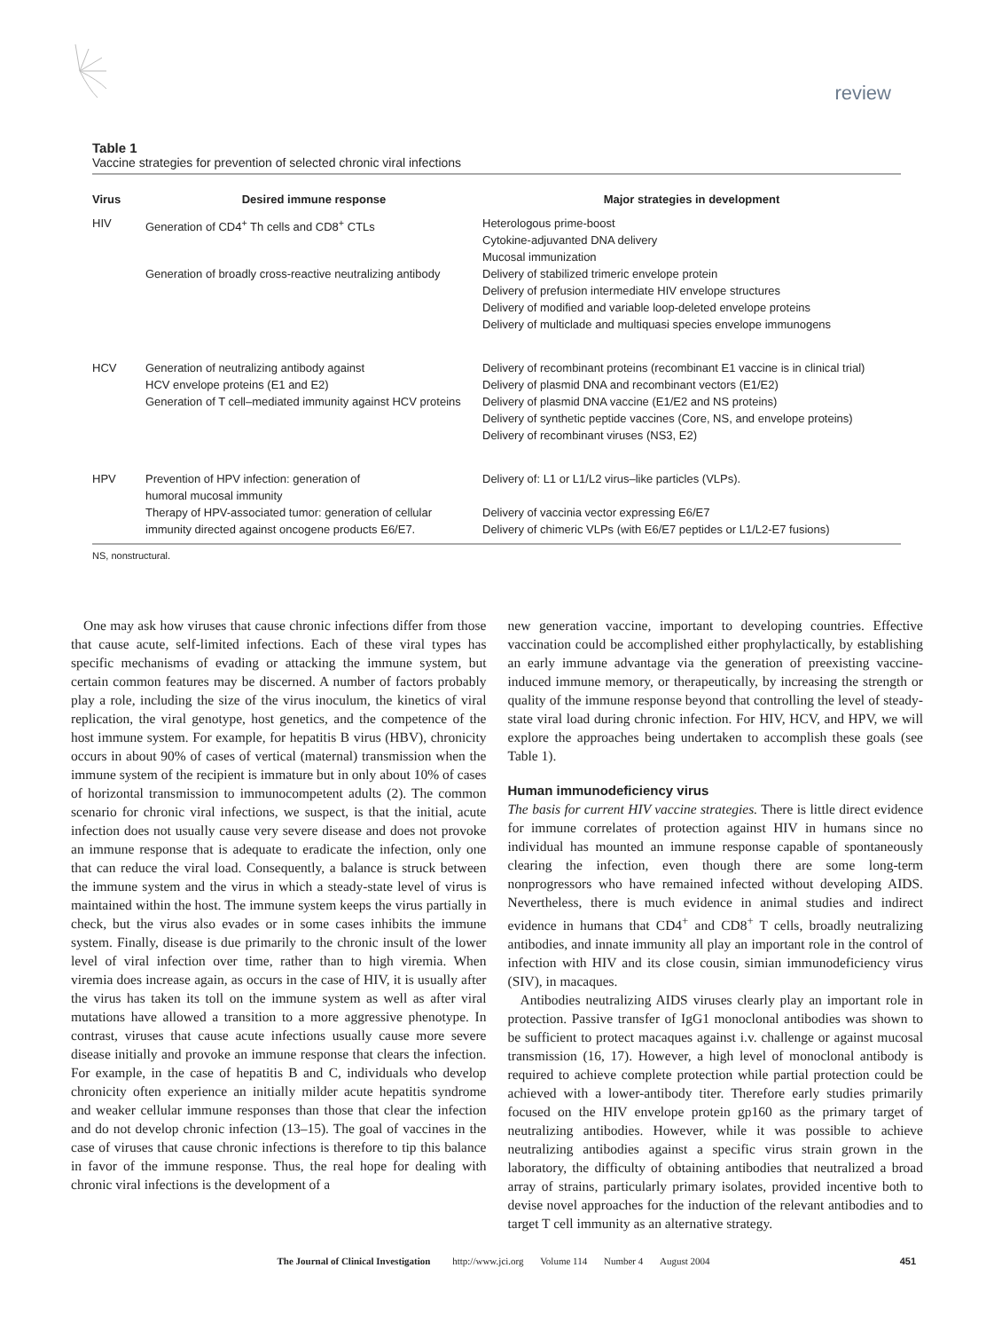review
Table 1
Vaccine strategies for prevention of selected chronic viral infections
| Virus | Desired immune response | Major strategies in development |
| --- | --- | --- |
| HIV | Generation of CD4<sup>+</sup> Th cells and CD8<sup>+</sup> CTLs | Heterologous prime-boost Cytokine-adjuvanted DNA delivery Mucosal immunization |
| | Generation of broadly cross-reactive neutralizing antibody | Delivery of stabilized trimeric envelope protein Delivery of prefusion intermediate HIV envelope structures Delivery of modified and variable loop-deleted envelope proteins Delivery of multiclade and multiquasi species envelope immunogens |
| HCV | Generation of neutralizing antibody against HCV envelope proteins (E1 and E2) Generation of T cell–mediated immunity against HCV proteins | Delivery of recombinant proteins (recombinant E1 vaccine is in clinical trial) Delivery of plasmid DNA and recombinant vectors (E1/E2) Delivery of plasmid DNA vaccine (E1/E2 and NS proteins) Delivery of synthetic peptide vaccines (Core, NS, and envelope proteins) Delivery of recombinant viruses (NS3, E2) |
| HPV | Prevention of HPV infection: generation of humoral mucosal immunity | Delivery of: L1 or L1/L2 virus–like particles (VLPs). |
| | Therapy of HPV-associated tumor: generation of cellular immunity directed against oncogene products E6/E7. | Delivery of vaccinia vector expressing E6/E7 Delivery of chimeric VLPs (with E6/E7 peptides or L1/L2-E7 fusions) |
NS, nonstructural.
One may ask how viruses that cause chronic infections differ from those that cause acute, self-limited infections. Each of these viral types has specific mechanisms of evading or attacking the immune system, but certain common features may be discerned. A number of factors probably play a role, including the size of the virus inoculum, the kinetics of viral replication, the viral genotype, host genetics, and the competence of the host immune system. For example, for hepatitis B virus (HBV), chronicity occurs in about 90% of cases of vertical (maternal) transmission when the immune system of the recipient is immature but in only about 10% of cases of horizontal transmission to immunocompetent adults (2). The common scenario for chronic viral infections, we suspect, is that the initial, acute infection does not usually cause very severe disease and does not provoke an immune response that is adequate to eradicate the infection, only one that can reduce the viral load. Consequently, a balance is struck between the immune system and the virus in which a steady-state level of virus is maintained within the host. The immune system keeps the virus partially in check, but the virus also evades or in some cases inhibits the immune system. Finally, disease is due primarily to the chronic insult of the lower level of viral infection over time, rather than to high viremia. When viremia does increase again, as occurs in the case of HIV, it is usually after the virus has taken its toll on the immune system as well as after viral mutations have allowed a transition to a more aggressive phenotype. In contrast, viruses that cause acute infections usually cause more severe disease initially and provoke an immune response that clears the infection. For example, in the case of hepatitis B and C, individuals who develop chronicity often experience an initially milder acute hepatitis syndrome and weaker cellular immune responses than those that clear the infection and do not develop chronic infection (13–15). The goal of vaccines in the case of viruses that cause chronic infections is therefore to tip this balance in favor of the immune response. Thus, the real hope for dealing with chronic viral infections is the development of a
new generation vaccine, important to developing countries. Effective vaccination could be accomplished either prophylactically, by establishing an early immune advantage via the generation of preexisting vaccine-induced immune memory, or therapeutically, by increasing the strength or quality of the immune response beyond that controlling the level of steady-state viral load during chronic infection. For HIV, HCV, and HPV, we will explore the approaches being undertaken to accomplish these goals (see Table 1).
Human immunodeficiency virus
The basis for current HIV vaccine strategies. There is little direct evidence for immune correlates of protection against HIV in humans since no individual has mounted an immune response capable of spontaneously clearing the infection, even though there are some long-term nonprogressors who have remained infected without developing AIDS. Nevertheless, there is much evidence in animal studies and indirect evidence in humans that CD4<sup>+</sup> and CD8<sup>+</sup> T cells, broadly neutralizing antibodies, and innate immunity all play an important role in the control of infection with HIV and its close cousin, simian immunodeficiency virus (SIV), in macaques.
Antibodies neutralizing AIDS viruses clearly play an important role in protection. Passive transfer of IgG1 monoclonal antibodies was shown to be sufficient to protect macaques against i.v. challenge or against mucosal transmission (16, 17). However, a high level of monoclonal antibody is required to achieve complete protection while partial protection could be achieved with a lower-antibody titer. Therefore early studies primarily focused on the HIV envelope protein gp160 as the primary target of neutralizing antibodies. However, while it was possible to achieve neutralizing antibodies against a specific virus strain grown in the laboratory, the difficulty of obtaining antibodies that neutralized a broad array of strains, particularly primary isolates, provided incentive both to devise novel approaches for the induction of the relevant antibodies and to target T cell immunity as an alternative strategy.
The Journal of Clinical Investigation http://www.jci.org Volume 114 Number 4 August 2004 451